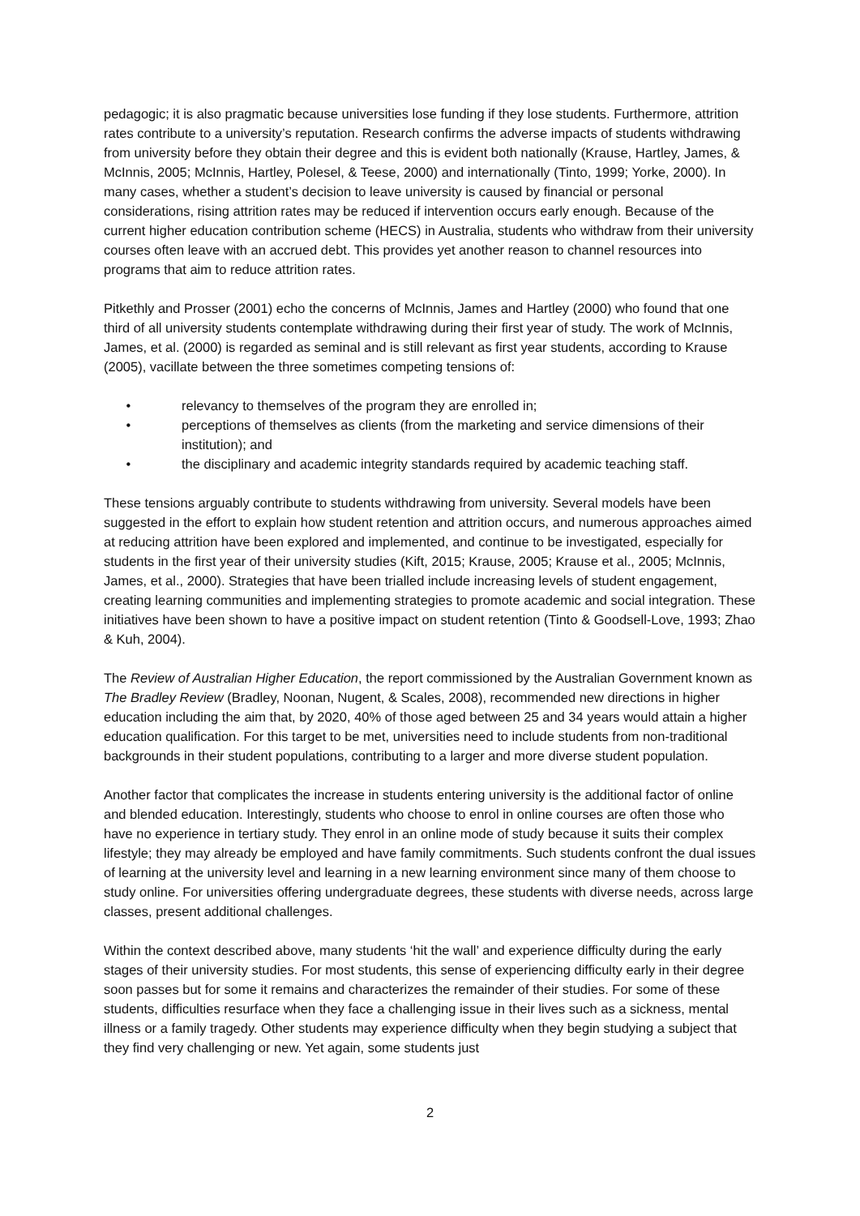pedagogic; it is also pragmatic because universities lose funding if they lose students. Furthermore, attrition rates contribute to a university’s reputation. Research confirms the adverse impacts of students withdrawing from university before they obtain their degree and this is evident both nationally (Krause, Hartley, James, & McInnis, 2005; McInnis, Hartley, Polesel, & Teese, 2000) and internationally (Tinto, 1999; Yorke, 2000). In many cases, whether a student’s decision to leave university is caused by financial or personal considerations, rising attrition rates may be reduced if intervention occurs early enough. Because of the current higher education contribution scheme (HECS) in Australia, students who withdraw from their university courses often leave with an accrued debt. This provides yet another reason to channel resources into programs that aim to reduce attrition rates.
Pitkethly and Prosser (2001) echo the concerns of McInnis, James and Hartley (2000) who found that one third of all university students contemplate withdrawing during their first year of study. The work of McInnis, James, et al. (2000) is regarded as seminal and is still relevant as first year students, according to Krause (2005), vacillate between the three sometimes competing tensions of:
• relevancy to themselves of the program they are enrolled in;
• perceptions of themselves as clients (from the marketing and service dimensions of their institution); and
• the disciplinary and academic integrity standards required by academic teaching staff.
These tensions arguably contribute to students withdrawing from university. Several models have been suggested in the effort to explain how student retention and attrition occurs, and numerous approaches aimed at reducing attrition have been explored and implemented, and continue to be investigated, especially for students in the first year of their university studies (Kift, 2015; Krause, 2005; Krause et al., 2005; McInnis, James, et al., 2000). Strategies that have been trialled include increasing levels of student engagement, creating learning communities and implementing strategies to promote academic and social integration. These initiatives have been shown to have a positive impact on student retention (Tinto & Goodsell-Love, 1993; Zhao & Kuh, 2004).
The Review of Australian Higher Education, the report commissioned by the Australian Government known as The Bradley Review (Bradley, Noonan, Nugent, & Scales, 2008), recommended new directions in higher education including the aim that, by 2020, 40% of those aged between 25 and 34 years would attain a higher education qualification. For this target to be met, universities need to include students from non-traditional backgrounds in their student populations, contributing to a larger and more diverse student population.
Another factor that complicates the increase in students entering university is the additional factor of online and blended education. Interestingly, students who choose to enrol in online courses are often those who have no experience in tertiary study. They enrol in an online mode of study because it suits their complex lifestyle; they may already be employed and have family commitments. Such students confront the dual issues of learning at the university level and learning in a new learning environment since many of them choose to study online. For universities offering undergraduate degrees, these students with diverse needs, across large classes, present additional challenges.
Within the context described above, many students ‘hit the wall’ and experience difficulty during the early stages of their university studies. For most students, this sense of experiencing difficulty early in their degree soon passes but for some it remains and characterizes the remainder of their studies. For some of these students, difficulties resurface when they face a challenging issue in their lives such as a sickness, mental illness or a family tragedy. Other students may experience difficulty when they begin studying a subject that they find very challenging or new. Yet again, some students just
2